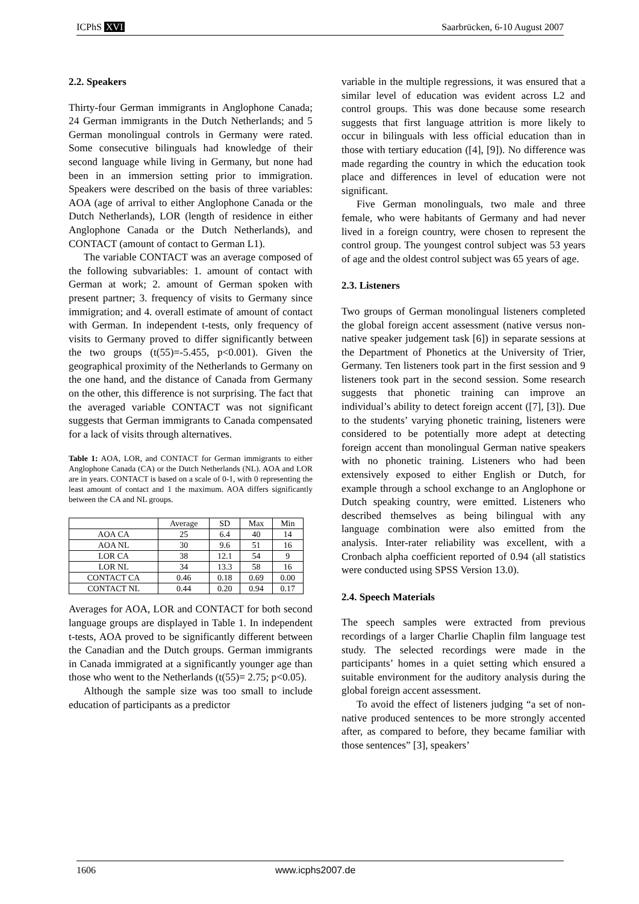ICPhS XVI Saarbrücken, 6-10 August 2007
2.2. Speakers
Thirty-four German immigrants in Anglophone Canada; 24 German immigrants in the Dutch Netherlands; and 5 German monolingual controls in Germany were rated. Some consecutive bilinguals had knowledge of their second language while living in Germany, but none had been in an immersion setting prior to immigration. Speakers were described on the basis of three variables: AOA (age of arrival to either Anglophone Canada or the Dutch Netherlands), LOR (length of residence in either Anglophone Canada or the Dutch Netherlands), and CONTACT (amount of contact to German L1).
The variable CONTACT was an average composed of the following subvariables: 1. amount of contact with German at work; 2. amount of German spoken with present partner; 3. frequency of visits to Germany since immigration; and 4. overall estimate of amount of contact with German. In independent t-tests, only frequency of visits to Germany proved to differ significantly between the two groups (t(55)=-5.455, p<0.001). Given the geographical proximity of the Netherlands to Germany on the one hand, and the distance of Canada from Germany on the other, this difference is not surprising. The fact that the averaged variable CONTACT was not significant suggests that German immigrants to Canada compensated for a lack of visits through alternatives.
Table 1: AOA, LOR, and CONTACT for German immigrants to either Anglophone Canada (CA) or the Dutch Netherlands (NL). AOA and LOR are in years. CONTACT is based on a scale of 0-1, with 0 representing the least amount of contact and 1 the maximum. AOA differs significantly between the CA and NL groups.
| | Average | SD | Max | Min |
| --- | --- | --- | --- | --- |
| AOA CA | 25 | 6.4 | 40 | 14 |
| AOA NL | 30 | 9.6 | 51 | 16 |
| LOR CA | 38 | 12.1 | 54 | 9 |
| LOR NL | 34 | 13.3 | 58 | 16 |
| CONTACT CA | 0.46 | 0.18 | 0.69 | 0.00 |
| CONTACT NL | 0.44 | 0.20 | 0.94 | 0.17 |
Averages for AOA, LOR and CONTACT for both second language groups are displayed in Table 1. In independent t-tests, AOA proved to be significantly different between the Canadian and the Dutch groups. German immigrants in Canada immigrated at a significantly younger age than those who went to the Netherlands (t(55)= 2.75; p<0.05).
Although the sample size was too small to include education of participants as a predictor
variable in the multiple regressions, it was ensured that a similar level of education was evident across L2 and control groups. This was done because some research suggests that first language attrition is more likely to occur in bilinguals with less official education than in those with tertiary education ([4], [9]). No difference was made regarding the country in which the education took place and differences in level of education were not significant.
Five German monolinguals, two male and three female, who were habitants of Germany and had never lived in a foreign country, were chosen to represent the control group. The youngest control subject was 53 years of age and the oldest control subject was 65 years of age.
2.3. Listeners
Two groups of German monolingual listeners completed the global foreign accent assessment (native versus non-native speaker judgement task [6]) in separate sessions at the Department of Phonetics at the University of Trier, Germany. Ten listeners took part in the first session and 9 listeners took part in the second session. Some research suggests that phonetic training can improve an individual’s ability to detect foreign accent ([7], [3]). Due to the students’ varying phonetic training, listeners were considered to be potentially more adept at detecting foreign accent than monolingual German native speakers with no phonetic training. Listeners who had been extensively exposed to either English or Dutch, for example through a school exchange to an Anglophone or Dutch speaking country, were emitted. Listeners who described themselves as being bilingual with any language combination were also emitted from the analysis. Inter-rater reliability was excellent, with a Cronbach alpha coefficient reported of 0.94 (all statistics were conducted using SPSS Version 13.0).
2.4. Speech Materials
The speech samples were extracted from previous recordings of a larger Charlie Chaplin film language test study. The selected recordings were made in the participants’ homes in a quiet setting which ensured a suitable environment for the auditory analysis during the global foreign accent assessment.
To avoid the effect of listeners judging “a set of non-native produced sentences to be more strongly accented after, as compared to before, they became familiar with those sentences” [3], speakers’
1606 www.icphs2007.de